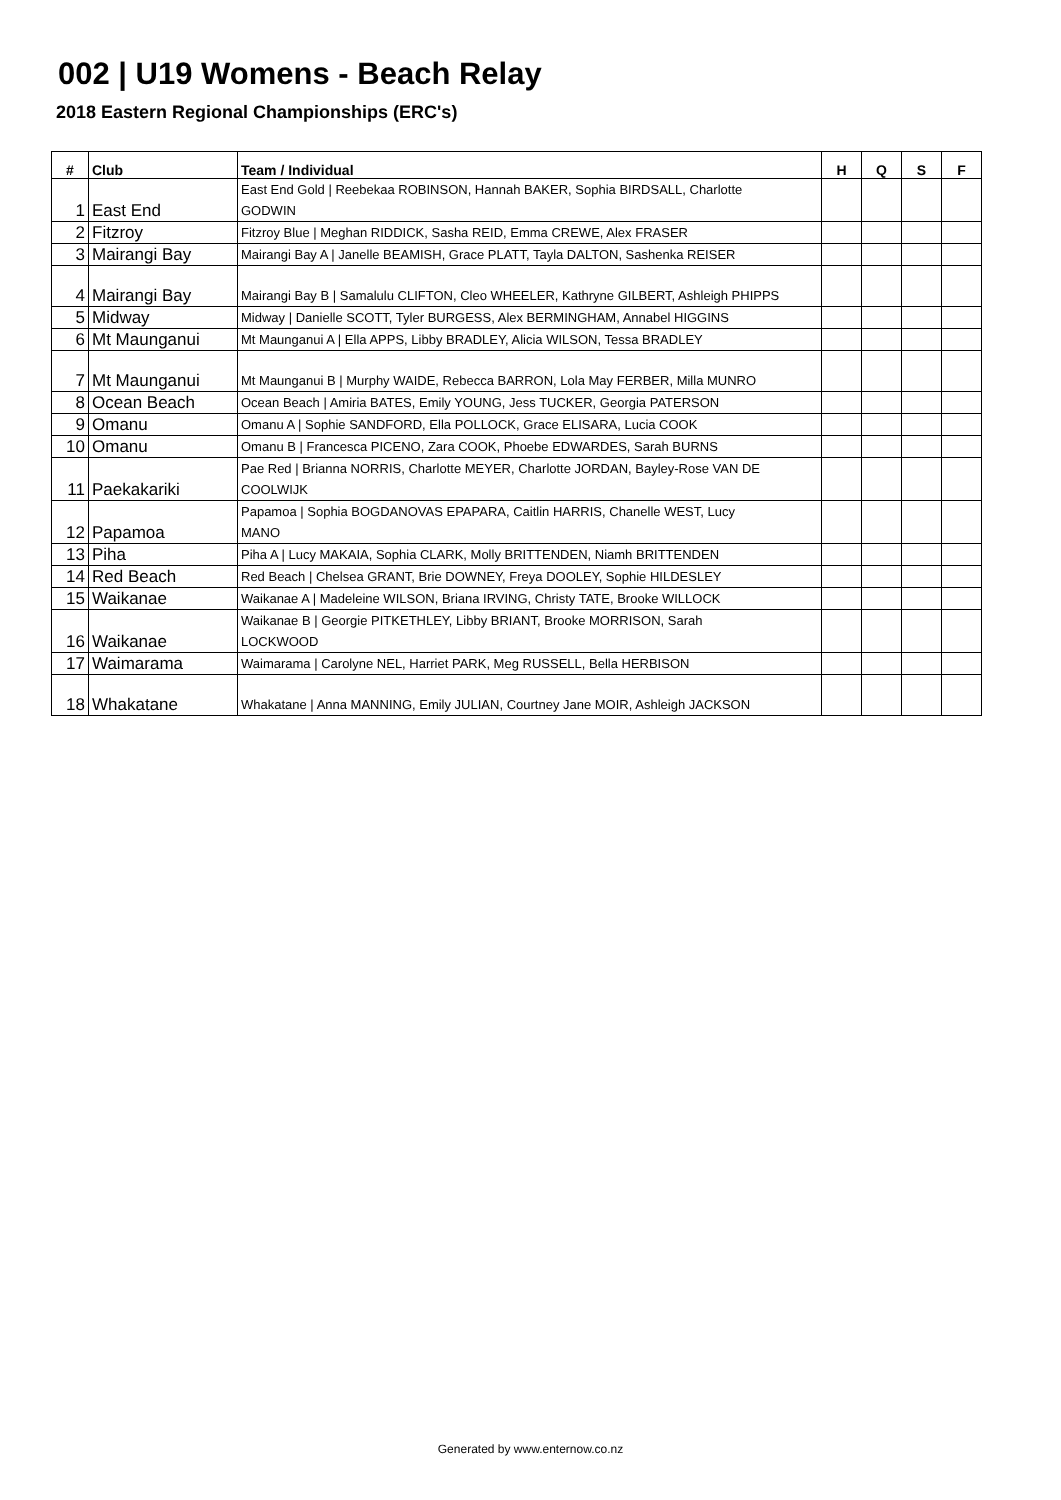002 | U19 Womens - Beach Relay
2018 Eastern Regional Championships (ERC's)
| # | Club | Team / Individual | H | Q | S | F |
| --- | --- | --- | --- | --- | --- | --- |
| 1 | East End | East End Gold / Reebekaa ROBINSON, Hannah BAKER, Sophia BIRDSALL, Charlotte GODWIN | | | | |
| 2 | Fitzroy | Fitzroy Blue / Meghan RIDDICK, Sasha REID, Emma CREWE, Alex FRASER | | | | |
| 3 | Mairangi Bay | Mairangi Bay A / Janelle BEAMISH, Grace PLATT, Tayla DALTON, Sashenka REISER | | | | |
| 4 | Mairangi Bay | Mairangi Bay B / Samalulu CLIFTON, Cleo WHEELER, Kathryne GILBERT, Ashleigh PHIPPS | | | | |
| 5 | Midway | Midway / Danielle SCOTT, Tyler BURGESS, Alex BERMINGHAM, Annabel HIGGINS | | | | |
| 6 | Mt Maunganui | Mt Maunganui A / Ella APPS, Libby BRADLEY, Alicia WILSON, Tessa BRADLEY | | | | |
| 7 | Mt Maunganui | Mt Maunganui B / Murphy WAIDE, Rebecca BARRON, Lola May FERBER, Milla MUNRO | | | | |
| 8 | Ocean Beach | Ocean Beach / Amiria BATES, Emily YOUNG, Jess TUCKER, Georgia PATERSON | | | | |
| 9 | Omanu | Omanu A / Sophie SANDFORD, Ella POLLOCK, Grace ELISARA, Lucia COOK | | | | |
| 10 | Omanu | Omanu B / Francesca PICENO, Zara COOK, Phoebe EDWARDES, Sarah BURNS | | | | |
| 11 | Paekakariki | Pae Red / Brianna NORRIS, Charlotte MEYER, Charlotte JORDAN, Bayley-Rose VAN DE COOLWIJK | | | | |
| 12 | Papamoa | Papamoa / Sophia BOGDANOVAS EPAPARA, Caitlin HARRIS, Chanelle WEST, Lucy MANO | | | | |
| 13 | Piha | Piha A / Lucy MAKAIA, Sophia CLARK, Molly BRITTENDEN, Niamh BRITTENDEN | | | | |
| 14 | Red Beach | Red Beach / Chelsea GRANT, Brie DOWNEY, Freya DOOLEY, Sophie HILDESLEY | | | | |
| 15 | Waikanae | Waikanae A / Madeleine WILSON, Briana IRVING, Christy TATE, Brooke WILLOCK | | | | |
| 16 | Waikanae | Waikanae B / Georgie PITKETHLEY, Libby BRIANT, Brooke MORRISON, Sarah LOCKWOOD | | | | |
| 17 | Waimarama | Waimarama / Carolyne NEL, Harriet PARK, Meg RUSSELL, Bella HERBISON | | | | |
| 18 | Whakatane | Whakatane / Anna MANNING, Emily JULIAN, Courtney Jane MOIR, Ashleigh JACKSON | | | | |
Generated by www.enternow.co.nz